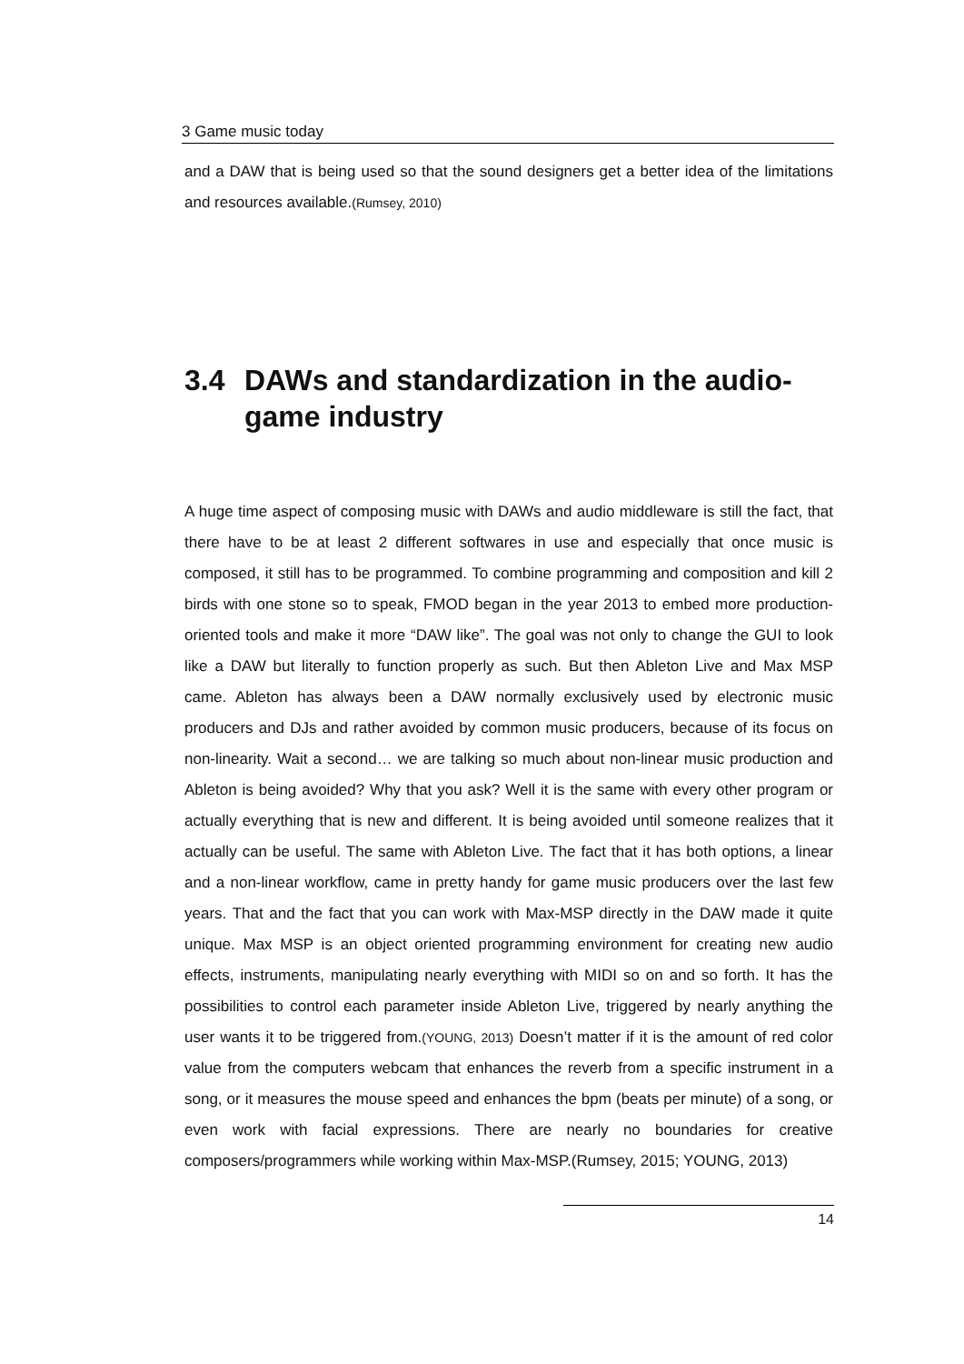3 Game music today
and a DAW that is being used so that the sound designers get a better idea of the limitations and resources available.(Rumsey, 2010)
3.4 DAWs and standardization in the audio-game industry
A huge time aspect of composing music with DAWs and audio middleware is still the fact, that there have to be at least 2 different softwares in use and especially that once music is composed, it still has to be programmed. To combine programming and composition and kill 2 birds with one stone so to speak, FMOD began in the year 2013 to embed more production-oriented tools and make it more “DAW like”. The goal was not only to change the GUI to look like a DAW but literally to function properly as such. But then Ableton Live and Max MSP came. Ableton has always been a DAW normally exclusively used by electronic music producers and DJs and rather avoided by common music producers, because of its focus on non-linearity. Wait a second… we are talking so much about non-linear music production and Ableton is being avoided? Why that you ask? Well it is the same with every other program or actually everything that is new and different. It is being avoided until someone realizes that it actually can be useful. The same with Ableton Live. The fact that it has both options, a linear and a non-linear workflow, came in pretty handy for game music producers over the last few years. That and the fact that you can work with Max-MSP directly in the DAW made it quite unique. Max MSP is an object oriented programming environment for creating new audio effects, instruments, manipulating nearly everything with MIDI so on and so forth. It has the possibilities to control each parameter inside Ableton Live, triggered by nearly anything the user wants it to be triggered from.(YOUNG, 2013) Doesn’t matter if it is the amount of red color value from the computers webcam that enhances the reverb from a specific instrument in a song, or it measures the mouse speed and enhances the bpm (beats per minute) of a song, or even work with facial expressions. There are nearly no boundaries for creative composers/programmers while working within Max-MSP.(Rumsey, 2015; YOUNG, 2013)
14